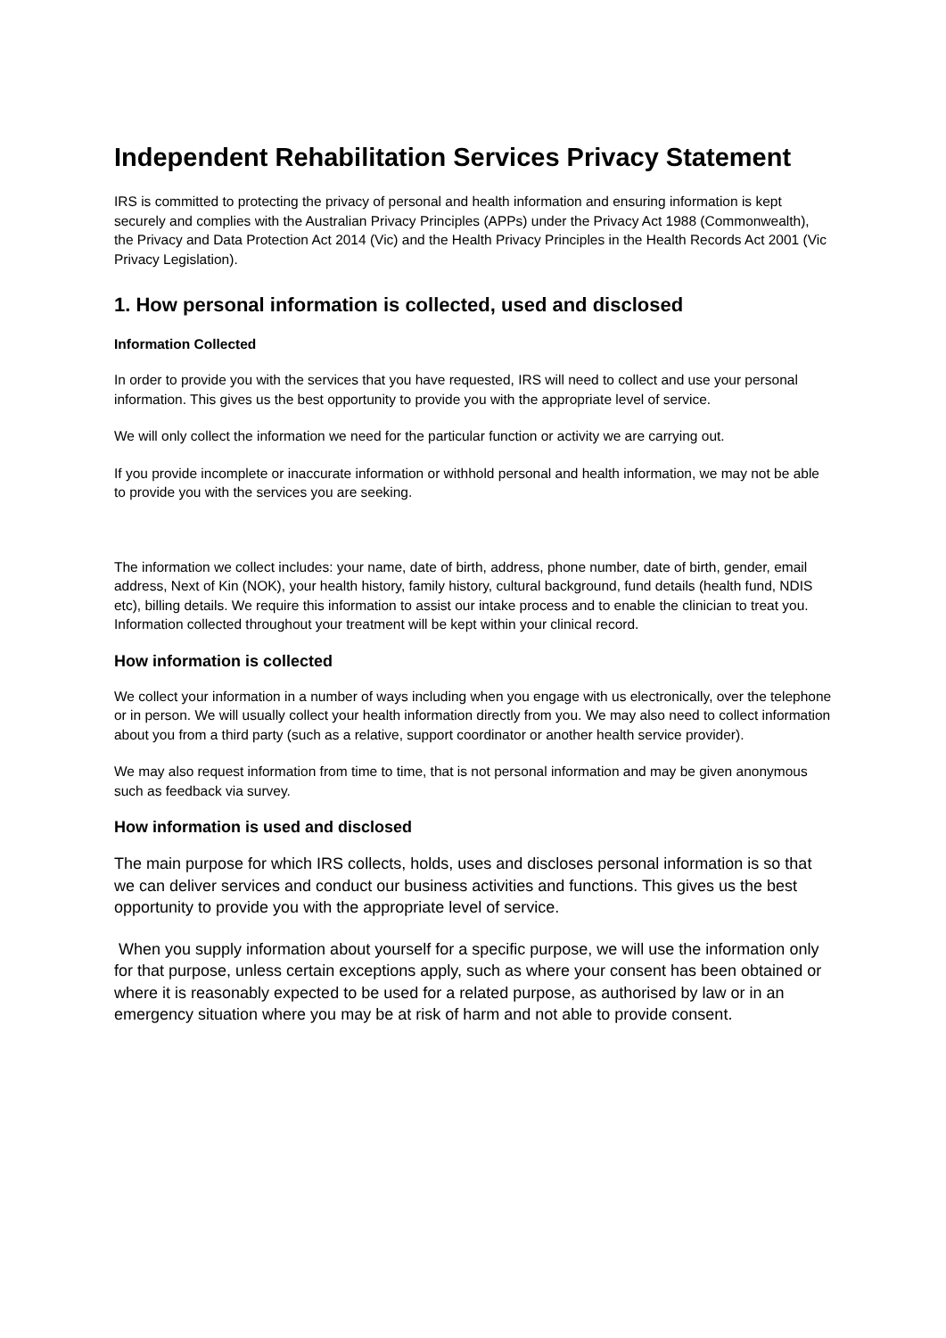Independent Rehabilitation Services Privacy Statement
IRS is committed to protecting the privacy of personal and health information and ensuring information is kept securely and complies with the Australian Privacy Principles (APPs) under the Privacy Act 1988 (Commonwealth), the Privacy and Data Protection Act 2014 (Vic) and the Health Privacy Principles in the Health Records Act 2001 (Vic Privacy Legislation).
1. How personal information is collected, used and disclosed
Information Collected
In order to provide you with the services that you have requested, IRS will need to collect and use your personal information. This gives us the best opportunity to provide you with the appropriate level of service.
We will only collect the information we need for the particular function or activity we are carrying out.
If you provide incomplete or inaccurate information or withhold personal and health information, we may not be able to provide you with the services you are seeking.
The information we collect includes: your name, date of birth, address, phone number, date of birth, gender, email address, Next of Kin (NOK), your health history, family history, cultural background, fund details (health fund, NDIS etc), billing details. We require this information to assist our intake process and to enable the clinician to treat you. Information collected throughout your treatment will be kept within your clinical record.
How information is collected
We collect your information in a number of ways including when you engage with us electronically, over the telephone or in person. We will usually collect your health information directly from you. We may also need to collect information about you from a third party (such as a relative, support coordinator or another health service provider).
We may also request information from time to time, that is not personal information and may be given anonymous such as feedback via survey.
How information is used and disclosed
The main purpose for which IRS collects, holds, uses and discloses personal information is so that we can deliver services and conduct our business activities and functions. This gives us the best opportunity to provide you with the appropriate level of service.
When you supply information about yourself for a specific purpose, we will use the information only for that purpose, unless certain exceptions apply, such as where your consent has been obtained or where it is reasonably expected to be used for a related purpose, as authorised by law or in an emergency situation where you may be at risk of harm and not able to provide consent.